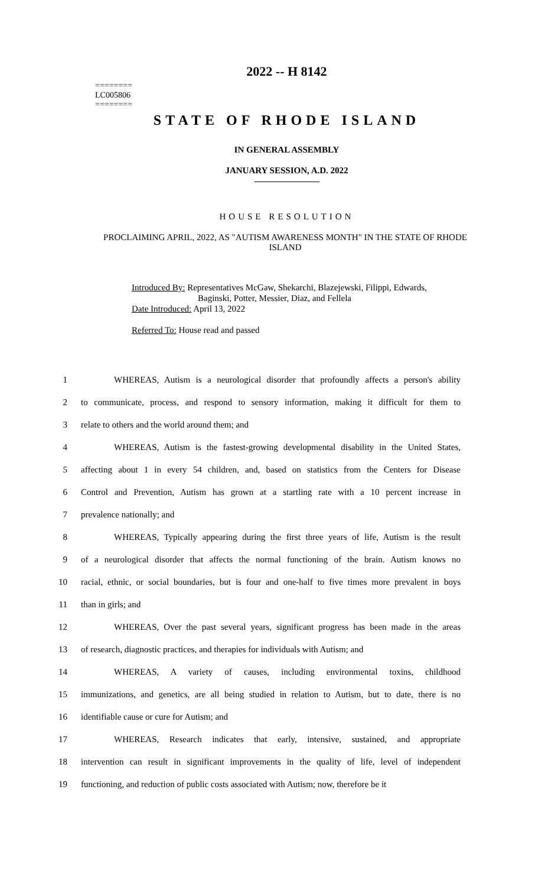========
LC005806
========
2022 -- H 8142
STATE OF RHODE ISLAND
IN GENERAL ASSEMBLY
JANUARY SESSION, A.D. 2022
HOUSE RESOLUTION
PROCLAIMING APRIL, 2022, AS "AUTISM AWARENESS MONTH" IN THE STATE OF RHODE ISLAND
Introduced By: Representatives McGaw, Shekarchi, Blazejewski, Filippi, Edwards,
Baginski, Potter, Messier, Diaz, and Fellela
Date Introduced: April 13, 2022
Referred To: House read and passed
1 WHEREAS, Autism is a neurological disorder that profoundly affects a person's ability
2 to communicate, process, and respond to sensory information, making it difficult for them to
3 relate to others and the world around them; and
4 WHEREAS, Autism is the fastest-growing developmental disability in the United States,
5 affecting about 1 in every 54 children, and, based on statistics from the Centers for Disease
6 Control and Prevention, Autism has grown at a startling rate with a 10 percent increase in
7 prevalence nationally; and
8 WHEREAS, Typically appearing during the first three years of life, Autism is the result
9 of a neurological disorder that affects the normal functioning of the brain. Autism knows no
10 racial, ethnic, or social boundaries, but is four and one-half to five times more prevalent in boys
11 than in girls; and
12 WHEREAS, Over the past several years, significant progress has been made in the areas
13 of research, diagnostic practices, and therapies for individuals with Autism; and
14 WHEREAS, A variety of causes, including environmental toxins, childhood
15 immunizations, and genetics, are all being studied in relation to Autism, but to date, there is no
16 identifiable cause or cure for Autism; and
17 WHEREAS, Research indicates that early, intensive, sustained, and appropriate
18 intervention can result in significant improvements in the quality of life, level of independent
19 functioning, and reduction of public costs associated with Autism; now, therefore be it